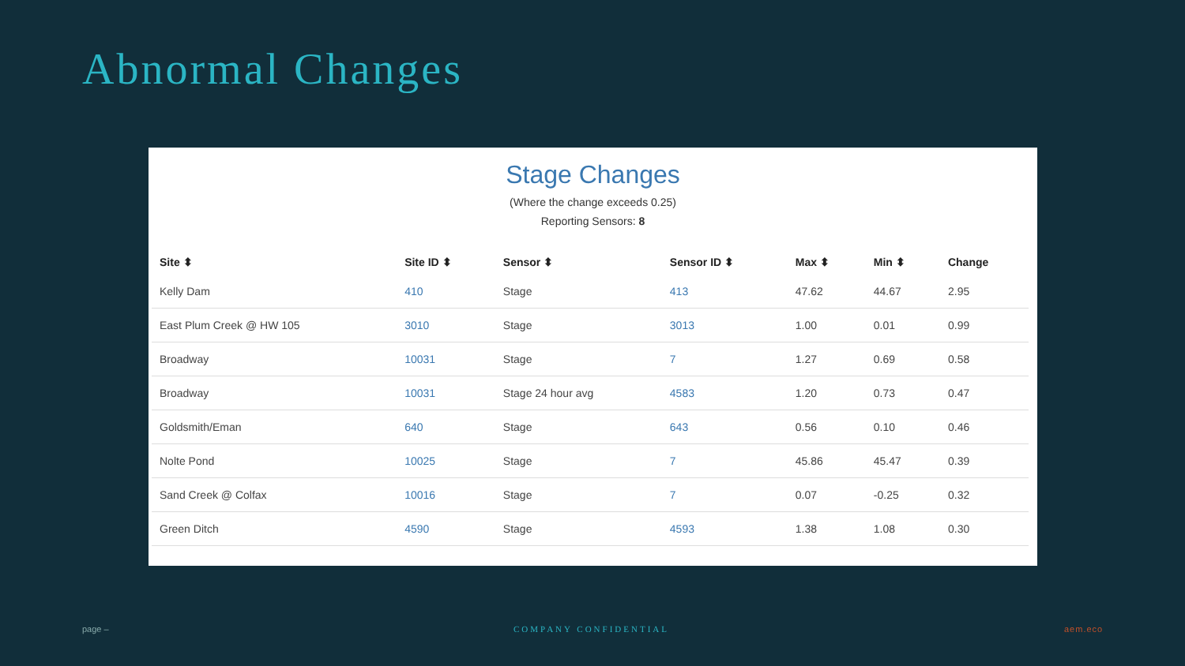Abnormal Changes
Stage Changes
(Where the change exceeds 0.25)
Reporting Sensors: 8
| Site ⬍ | Site ID ⬍ | Sensor ⬍ | Sensor ID ⬍ | Max ⬍ | Min ⬍ | Change |
| --- | --- | --- | --- | --- | --- | --- |
| Kelly Dam | 410 | Stage | 413 | 47.62 | 44.67 | 2.95 |
| East Plum Creek @ HW 105 | 3010 | Stage | 3013 | 1.00 | 0.01 | 0.99 |
| Broadway | 10031 | Stage | 7 | 1.27 | 0.69 | 0.58 |
| Broadway | 10031 | Stage 24 hour avg | 4583 | 1.20 | 0.73 | 0.47 |
| Goldsmith/Eman | 640 | Stage | 643 | 0.56 | 0.10 | 0.46 |
| Nolte Pond | 10025 | Stage | 7 | 45.86 | 45.47 | 0.39 |
| Sand Creek @ Colfax | 10016 | Stage | 7 | 0.07 | -0.25 | 0.32 |
| Green Ditch | 4590 | Stage | 4593 | 1.38 | 1.08 | 0.30 |
page – COMPANY CONFIDENTIAL aem.eco